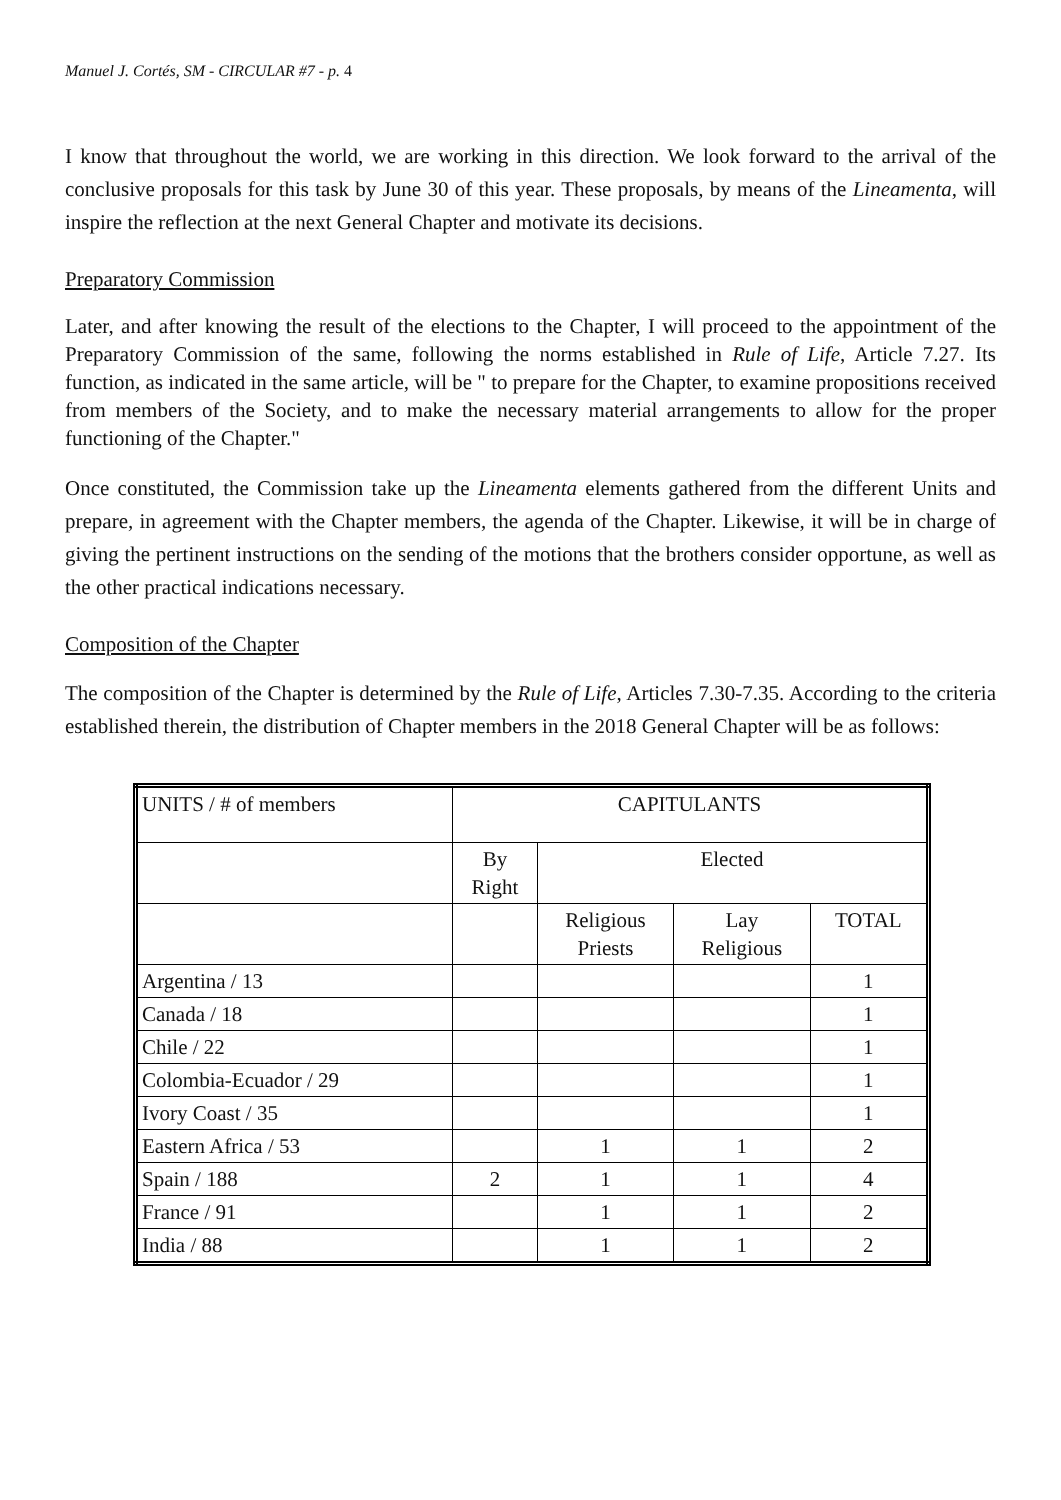Manuel J. Cortés, SM - CIRCULAR #7 - p. 4
I know that throughout the world, we are working in this direction. We look forward to the arrival of the conclusive proposals for this task by June 30 of this year. These proposals, by means of the Lineamenta, will inspire the reflection at the next General Chapter and motivate its decisions.
Preparatory Commission
Later, and after knowing the result of the elections to the Chapter, I will proceed to the appointment of the Preparatory Commission of the same, following the norms established in Rule of Life, Article 7.27. Its function, as indicated in the same article, will be " to prepare for the Chapter, to examine propositions received from members of the Society, and to make the necessary material arrangements to allow for the proper functioning of the Chapter."
Once constituted, the Commission take up the Lineamenta elements gathered from the different Units and prepare, in agreement with the Chapter members, the agenda of the Chapter. Likewise, it will be in charge of giving the pertinent instructions on the sending of the motions that the brothers consider opportune, as well as the other practical indications necessary.
Composition of the Chapter
The composition of the Chapter is determined by the Rule of Life, Articles 7.30-7.35. According to the criteria established therein, the distribution of Chapter members in the 2018 General Chapter will be as follows:
| UNITS / # of members | CAPITULANTS | | | |
| --- | --- | --- | --- | --- |
| | By Right | Elected | | |
| | | Religious Priests | Lay Religious | TOTAL |
| Argentina / 13 | | | | 1 |
| Canada / 18 | | | | 1 |
| Chile / 22 | | | | 1 |
| Colombia-Ecuador / 29 | | | | 1 |
| Ivory Coast / 35 | | | | 1 |
| Eastern Africa / 53 | | 1 | 1 | 2 |
| Spain / 188 | 2 | 1 | 1 | 4 |
| France / 91 | | 1 | 1 | 2 |
| India / 88 | | 1 | 1 | 2 |